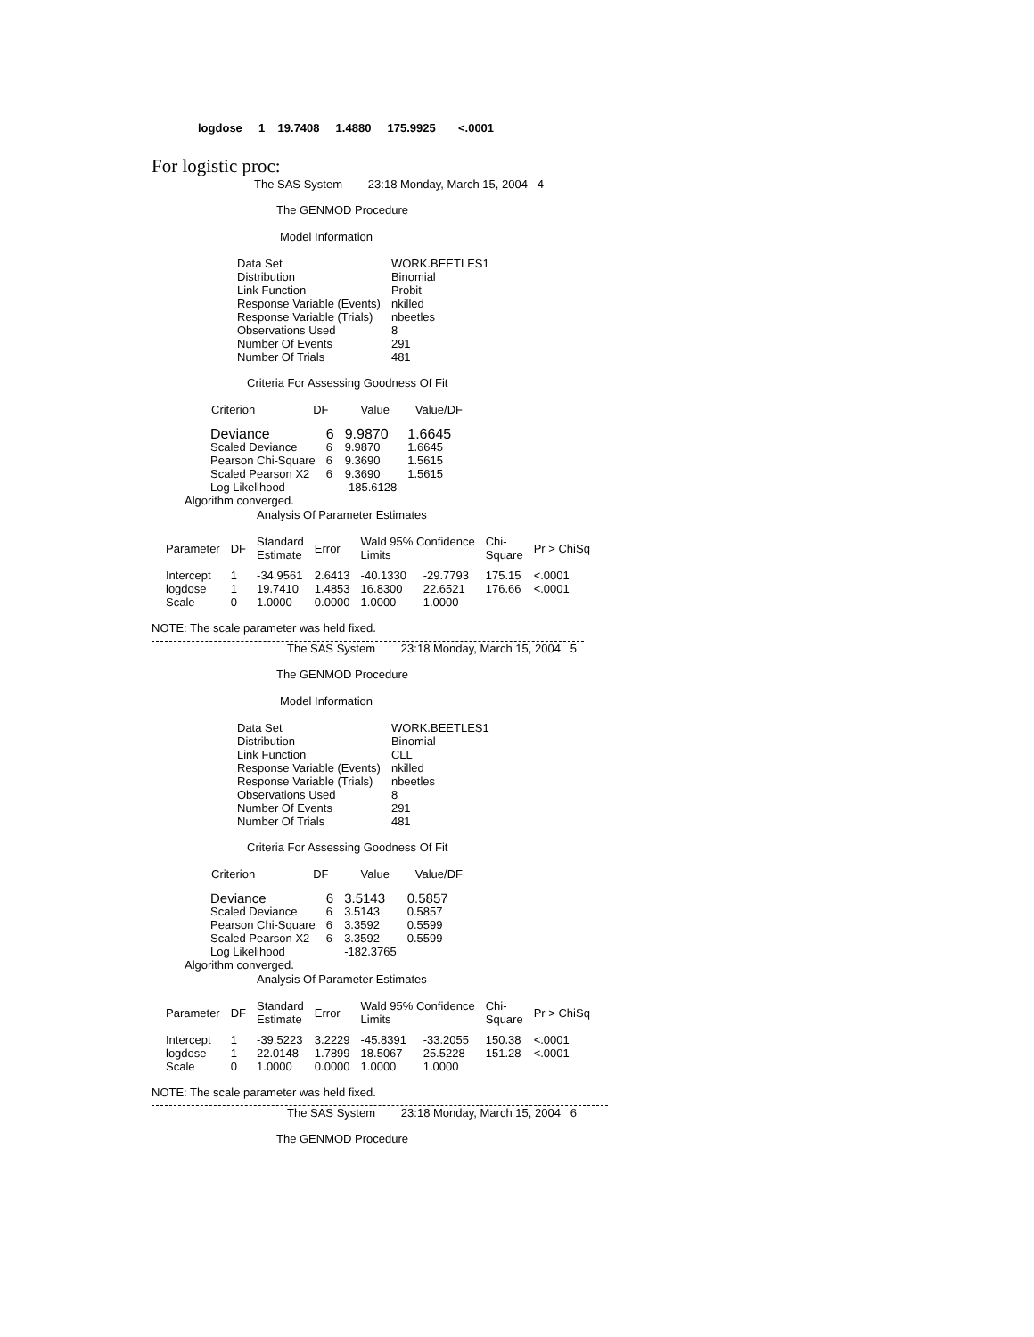logdose 1 19.7408 1.4880 175.9925 <.0001
For logistic proc:
The SAS System 23:18 Monday, March 15, 2004 4
The GENMOD Procedure
Model Information
| Data Set | WORK.BEETLES1 |
| Distribution | Binomial |
| Link Function | Probit |
| Response Variable (Events) | nkilled |
| Response Variable (Trials) | nbeetles |
| Observations Used | 8 |
| Number Of Events | 291 |
| Number Of Trials | 481 |
Criteria For Assessing Goodness Of Fit
Criterion DF Value Value/DF
| Deviance | 6 | 9.9870 | 1.6645 |
| Scaled Deviance | 6 | 9.9870 | 1.6645 |
| Pearson Chi-Square | 6 | 9.3690 | 1.5615 |
| Scaled Pearson X2 | 6 | 9.3690 | 1.5615 |
| Log Likelihood | | -185.6128 | |
Algorithm converged.
Analysis Of Parameter Estimates
| Parameter | DF | Standard Estimate | Error | Wald 95% Confidence Limits | | Chi- Square | Pr > ChiSq |
| --- | --- | --- | --- | --- | --- | --- | --- |
| Intercept | 1 | -34.9561 | 2.6413 | -40.1330 | -29.7793 | 175.15 | <.0001 |
| logdose | 1 | 19.7410 | 1.4853 | 16.8300 | 22.6521 | 176.66 | <.0001 |
| Scale | 0 | 1.0000 | 0.0000 | 1.0000 | 1.0000 | | |
NOTE: The scale parameter was held fixed.
The SAS System 23:18 Monday, March 15, 2004 5
The GENMOD Procedure
Model Information
| Data Set | WORK.BEETLES1 |
| Distribution | Binomial |
| Link Function | CLL |
| Response Variable (Events) | nkilled |
| Response Variable (Trials) | nbeetles |
| Observations Used | 8 |
| Number Of Events | 291 |
| Number Of Trials | 481 |
Criteria For Assessing Goodness Of Fit
Criterion DF Value Value/DF
| Deviance | 6 | 3.5143 | 0.5857 |
| Scaled Deviance | 6 | 3.5143 | 0.5857 |
| Pearson Chi-Square | 6 | 3.3592 | 0.5599 |
| Scaled Pearson X2 | 6 | 3.3592 | 0.5599 |
| Log Likelihood | | -182.3765 | |
Algorithm converged.
Analysis Of Parameter Estimates
| Parameter | DF | Standard Estimate | Error | Wald 95% Confidence Limits | | Chi- Square | Pr > ChiSq |
| --- | --- | --- | --- | --- | --- | --- | --- |
| Intercept | 1 | -39.5223 | 3.2229 | -45.8391 | -33.2055 | 150.38 | <.0001 |
| logdose | 1 | 22.0148 | 1.7899 | 18.5067 | 25.5228 | 151.28 | <.0001 |
| Scale | 0 | 1.0000 | 0.0000 | 1.0000 | 1.0000 | | |
NOTE: The scale parameter was held fixed.
The SAS System 23:18 Monday, March 15, 2004 6
The GENMOD Procedure